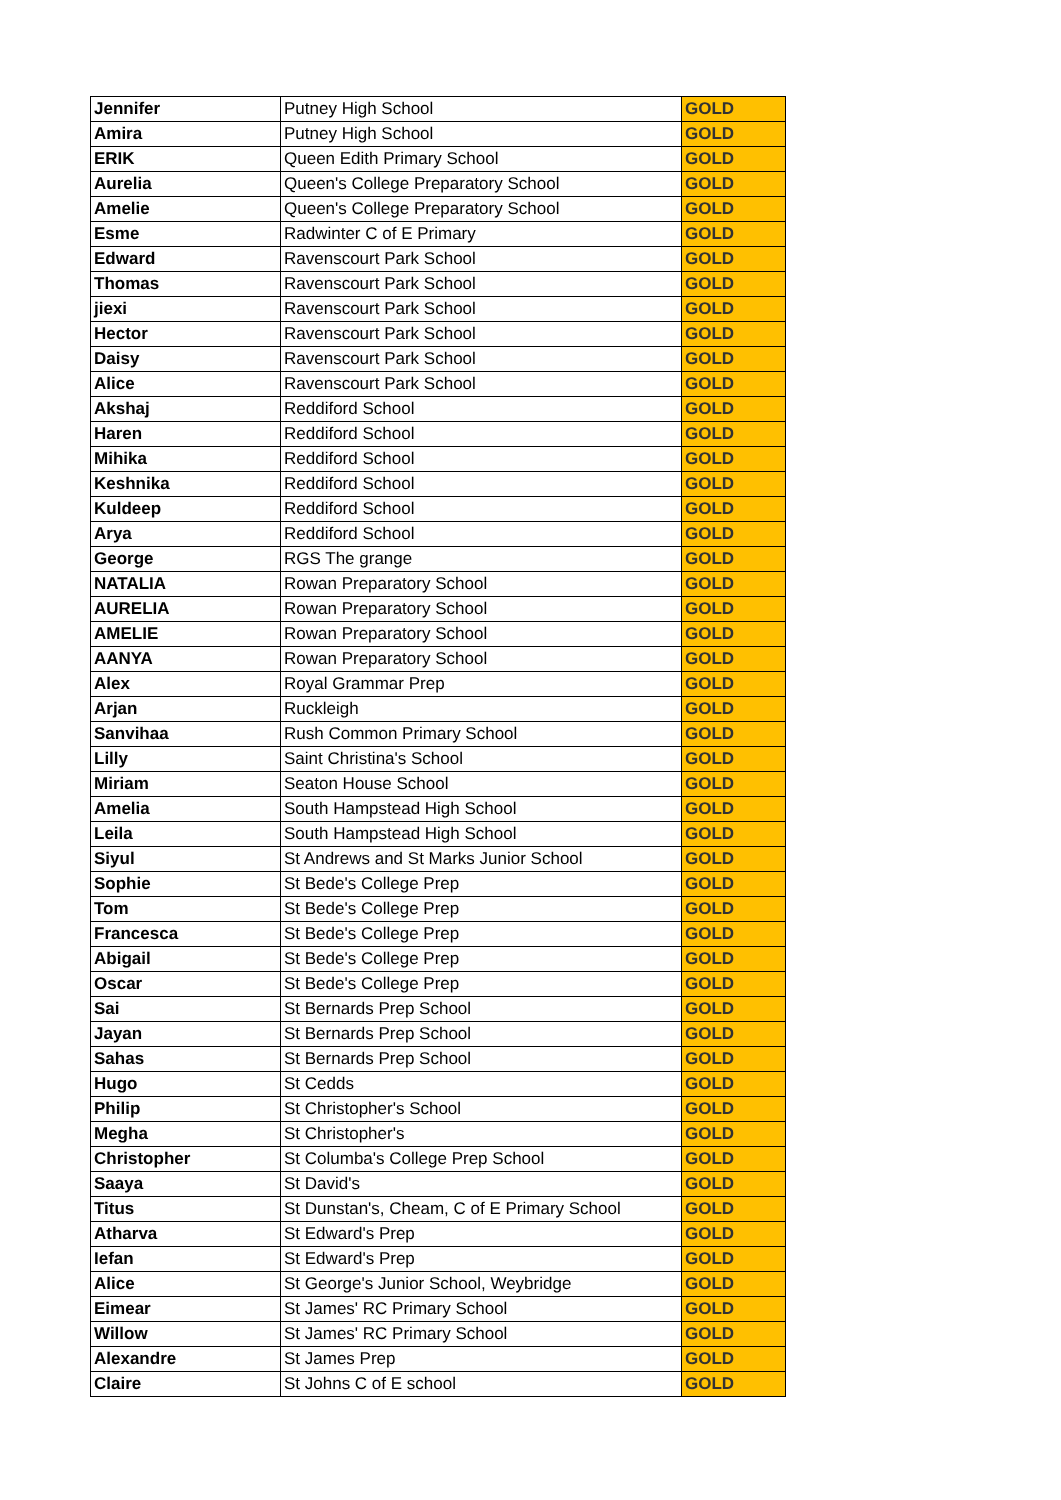| Jennifer | Putney High School | GOLD |
| Amira | Putney High School | GOLD |
| ERIK | Queen Edith Primary School | GOLD |
| Aurelia | Queen's College Preparatory School | GOLD |
| Amelie | Queen's College Preparatory School | GOLD |
| Esme | Radwinter C of E Primary | GOLD |
| Edward | Ravenscourt Park School | GOLD |
| Thomas | Ravenscourt Park School | GOLD |
| jiexi | Ravenscourt Park School | GOLD |
| Hector | Ravenscourt Park School | GOLD |
| Daisy | Ravenscourt Park School | GOLD |
| Alice | Ravenscourt Park School | GOLD |
| Akshaj | Reddiford School | GOLD |
| Haren | Reddiford School | GOLD |
| Mihika | Reddiford School | GOLD |
| Keshnika | Reddiford School | GOLD |
| Kuldeep | Reddiford School | GOLD |
| Arya | Reddiford School | GOLD |
| George | RGS The grange | GOLD |
| NATALIA | Rowan Preparatory School | GOLD |
| AURELIA | Rowan Preparatory School | GOLD |
| AMELIE | Rowan Preparatory School | GOLD |
| AANYA | Rowan Preparatory School | GOLD |
| Alex | Royal Grammar Prep | GOLD |
| Arjan | Ruckleigh | GOLD |
| Sanvihaa | Rush Common Primary School | GOLD |
| Lilly | Saint Christina's School | GOLD |
| Miriam | Seaton House School | GOLD |
| Amelia | South Hampstead High School | GOLD |
| Leila | South Hampstead High School | GOLD |
| Siyul | St Andrews and St Marks Junior School | GOLD |
| Sophie | St Bede's College Prep | GOLD |
| Tom | St Bede's College Prep | GOLD |
| Francesca | St Bede's College Prep | GOLD |
| Abigail | St Bede's College Prep | GOLD |
| Oscar | St Bede's College Prep | GOLD |
| Sai | St Bernards Prep School | GOLD |
| Jayan | St Bernards Prep School | GOLD |
| Sahas | St Bernards Prep School | GOLD |
| Hugo | St Cedds | GOLD |
| Philip | St Christopher's School | GOLD |
| Megha | St Christopher's | GOLD |
| Christopher | St Columba's College Prep School | GOLD |
| Saaya | St David's | GOLD |
| Titus | St Dunstan's, Cheam, C of E Primary School | GOLD |
| Atharva | St Edward's Prep | GOLD |
| Iefan | St Edward's Prep | GOLD |
| Alice | St George's Junior School, Weybridge | GOLD |
| Eimear | St James' RC Primary School | GOLD |
| Willow | St James' RC Primary School | GOLD |
| Alexandre | St James Prep | GOLD |
| Claire | St Johns C of E school | GOLD |